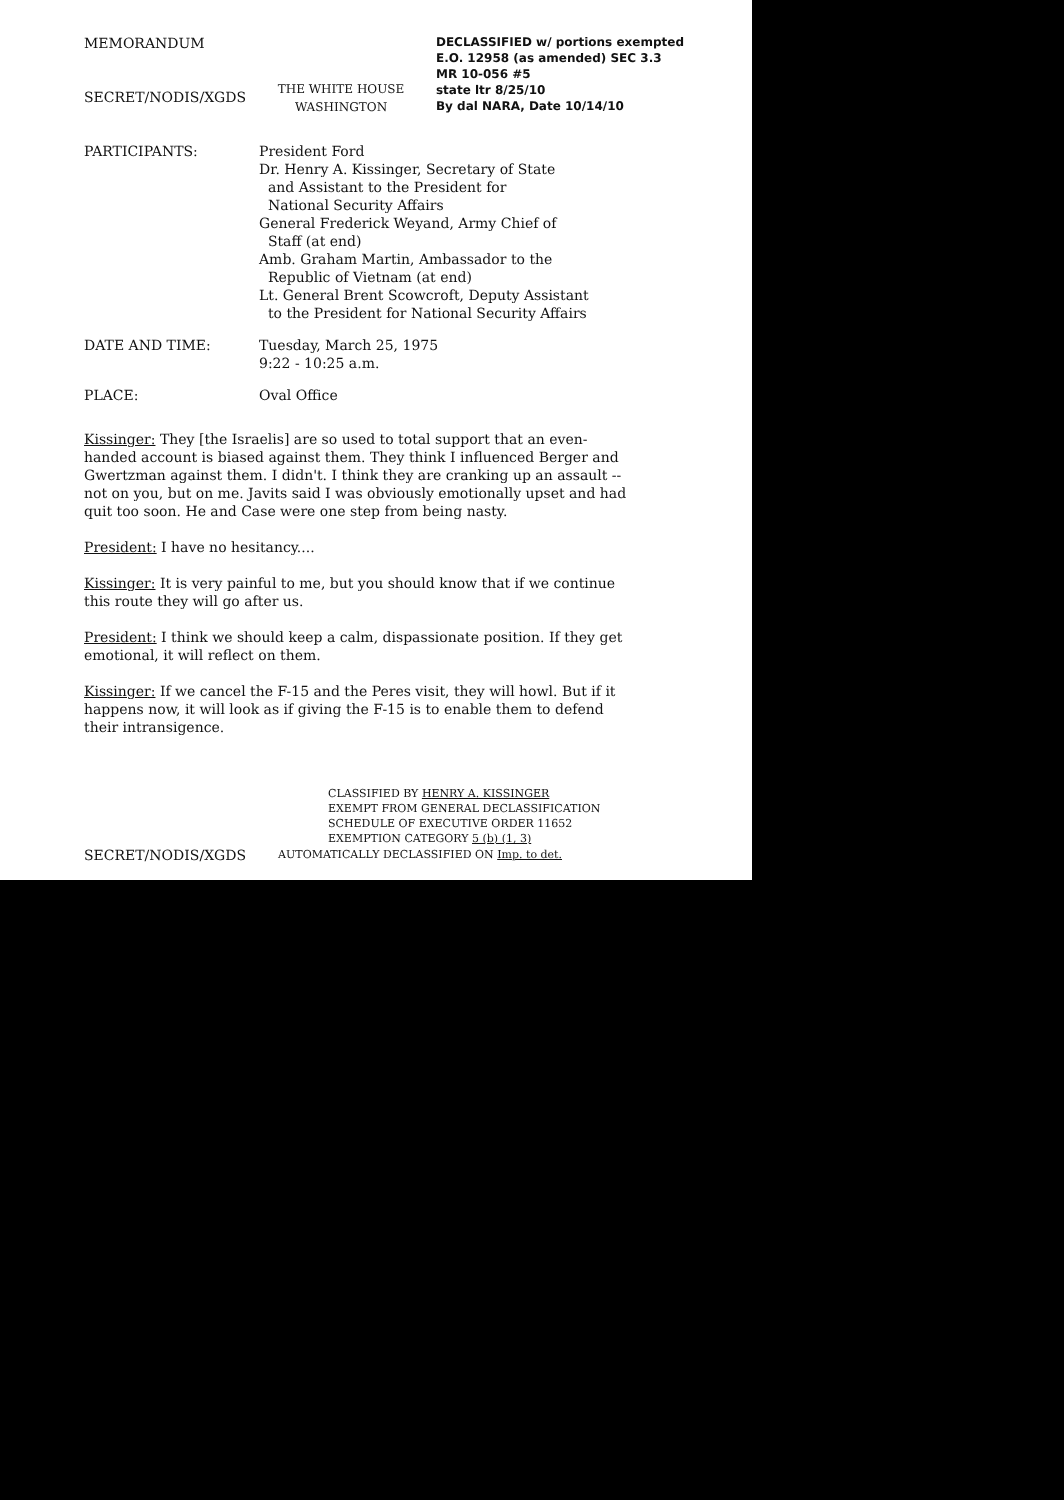MEMORANDUM
SECRET/NODIS/XGDS
THE WHITE HOUSE
WASHINGTON
DECLASSIFIED w/ portions exempted
E.O. 12958 (as amended) SEC 3.3
MR 10-056 #5
state ltr 8/25/10
By dal NARA, Date 10/14/10
| PARTICIPANTS: | President Ford Dr. Henry A. Kissinger, Secretary of State and Assistant to the President for National Security Affairs General Frederick Weyand, Army Chief of Staff (at end) Amb. Graham Martin, Ambassador to the Republic of Vietnam (at end) Lt. General Brent Scowcroft, Deputy Assistant to the President for National Security Affairs |
| DATE AND TIME: | Tuesday, March 25, 1975 9:22 - 10:25 a.m. |
| PLACE: | Oval Office |
Kissinger: They [the Israelis] are so used to total support that an even-handed account is biased against them. They think I influenced Berger and Gwertzman against them. I didn't. I think they are cranking up an assault -- not on you, but on me. Javits said I was obviously emotionally upset and had quit too soon. He and Case were one step from being nasty.
President: I have no hesitancy....
Kissinger: It is very painful to me, but you should know that if we continue this route they will go after us.
President: I think we should keep a calm, dispassionate position. If they get emotional, it will reflect on them.
Kissinger: If we cancel the F-15 and the Peres visit, they will howl. But if it happens now, it will look as if giving the F-15 is to enable them to defend their intransigence.
CLASSIFIED BY HENRY A. KISSINGER
EXEMPT FROM GENERAL DECLASSIFICATION
SCHEDULE OF EXECUTIVE ORDER 11652
EXEMPTION CATEGORY 5 (b) (1, 3)
SECRET/NODIS/XGDS AUTOMATICALLY DECLASSIFIED ON Imp. to det.